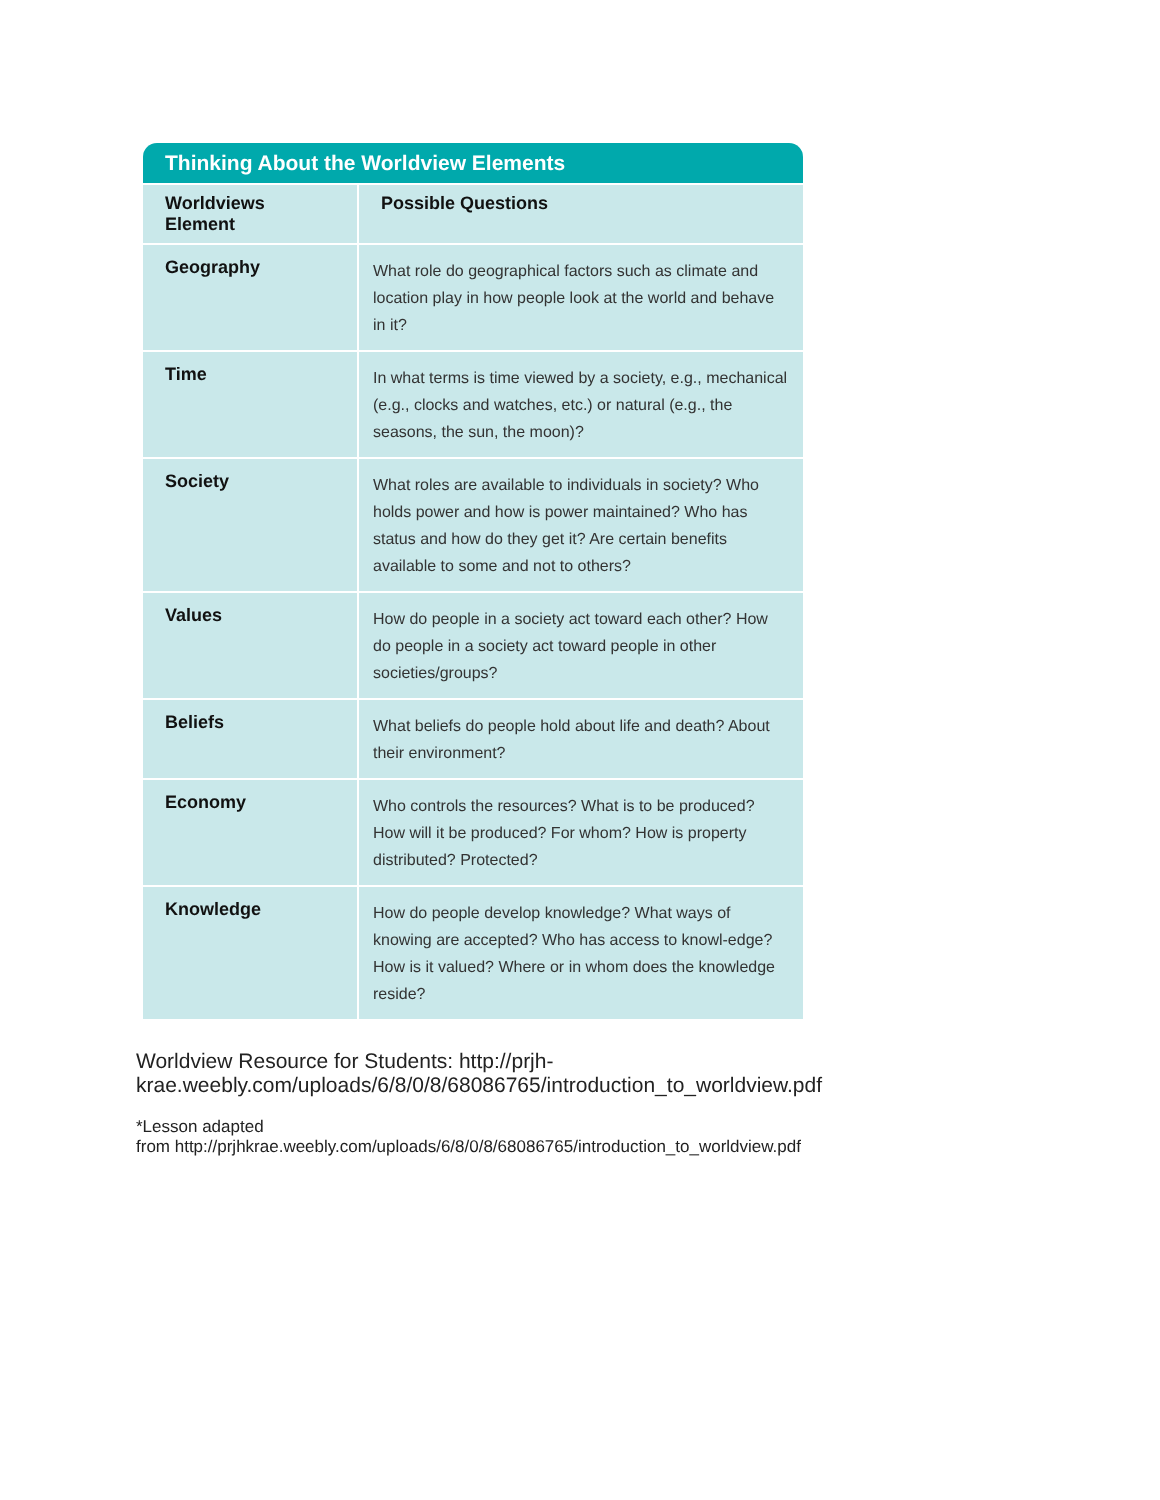Thinking About the Worldview Elements
| Worldviews Element | Possible Questions |
| --- | --- |
| Geography | What role do geographical factors such as climate and location play in how people look at the world and behave in it? |
| Time | In what terms is time viewed by a society, e.g., mechanical (e.g., clocks and watches, etc.) or natural (e.g., the seasons, the sun, the moon)? |
| Society | What roles are available to individuals in society? Who holds power and how is power maintained? Who has status and how do they get it? Are certain benefits available to some and not to others? |
| Values | How do people in a society act toward each other? How do people in a society act toward people in other societies/groups? |
| Beliefs | What beliefs do people hold about life and death? About their environment? |
| Economy | Who controls the resources? What is to be produced? How will it be produced? For whom? How is property distributed? Protected? |
| Knowledge | How do people develop knowledge? What ways of knowing are accepted? Who has access to knowl-edge? How is it valued? Where or in whom does the knowledge reside? |
Worldview Resource for Students: http://prjh-
krae.weebly.com/uploads/6/8/0/8/68086765/introduction_to_worldview.pdf
*Lesson adapted
from http://prjhkrae.weebly.com/uploads/6/8/0/8/68086765/introduction_to_worldview.pdf